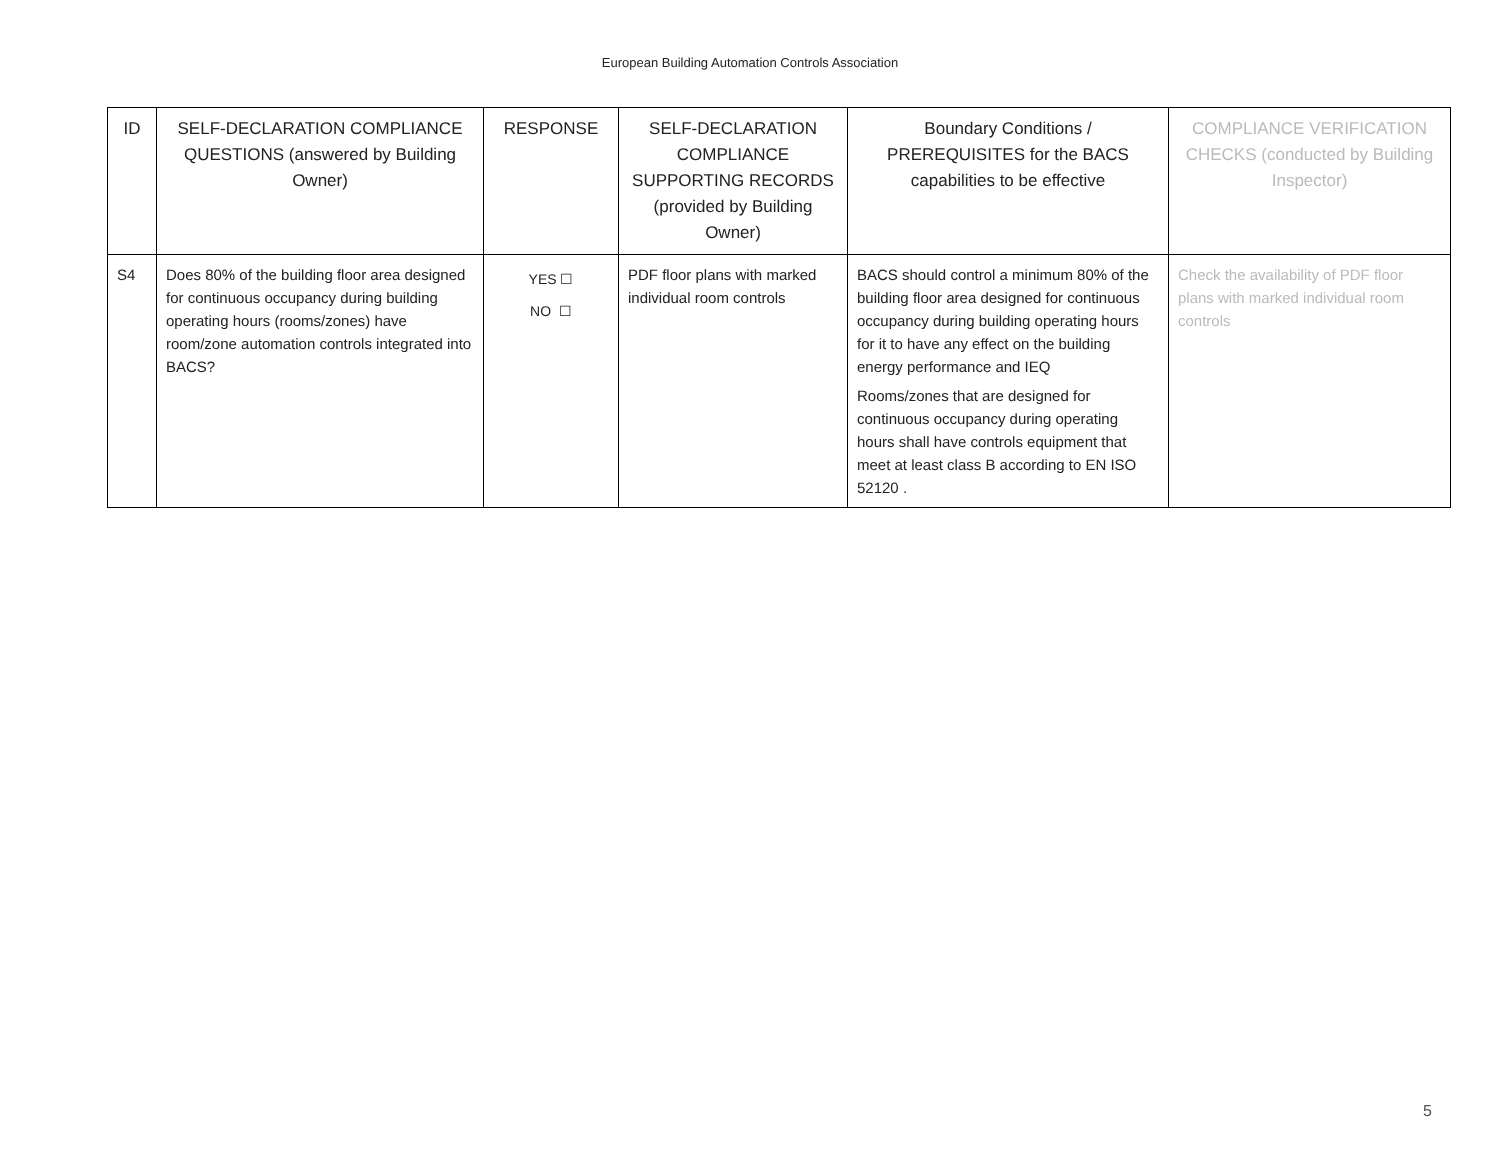European Building Automation Controls Association
| ID | SELF-DECLARATION COMPLIANCE QUESTIONS (answered by Building Owner) | RESPONSE | SELF-DECLARATION COMPLIANCE SUPPORTING RECORDS (provided by Building Owner) | Boundary Conditions / PREREQUISITES for the BACS capabilities to be effective | COMPLIANCE VERIFICATION CHECKS (conducted by Building Inspector) |
| --- | --- | --- | --- | --- | --- |
| S4 | Does 80% of the building floor area designed for continuous occupancy during building operating hours (rooms/zones) have room/zone automation controls integrated into BACS? | YES ☐ NO ☐ | PDF floor plans with marked individual room controls | BACS should control a minimum 80% of the building floor area designed for continuous occupancy during building operating hours for it to have any effect on the building energy performance and IEQ Rooms/zones that are designed for continuous occupancy during operating hours shall have controls equipment that meet at least class B according to EN ISO 52120 . | Check the availability of PDF floor plans with marked individual room controls |
5